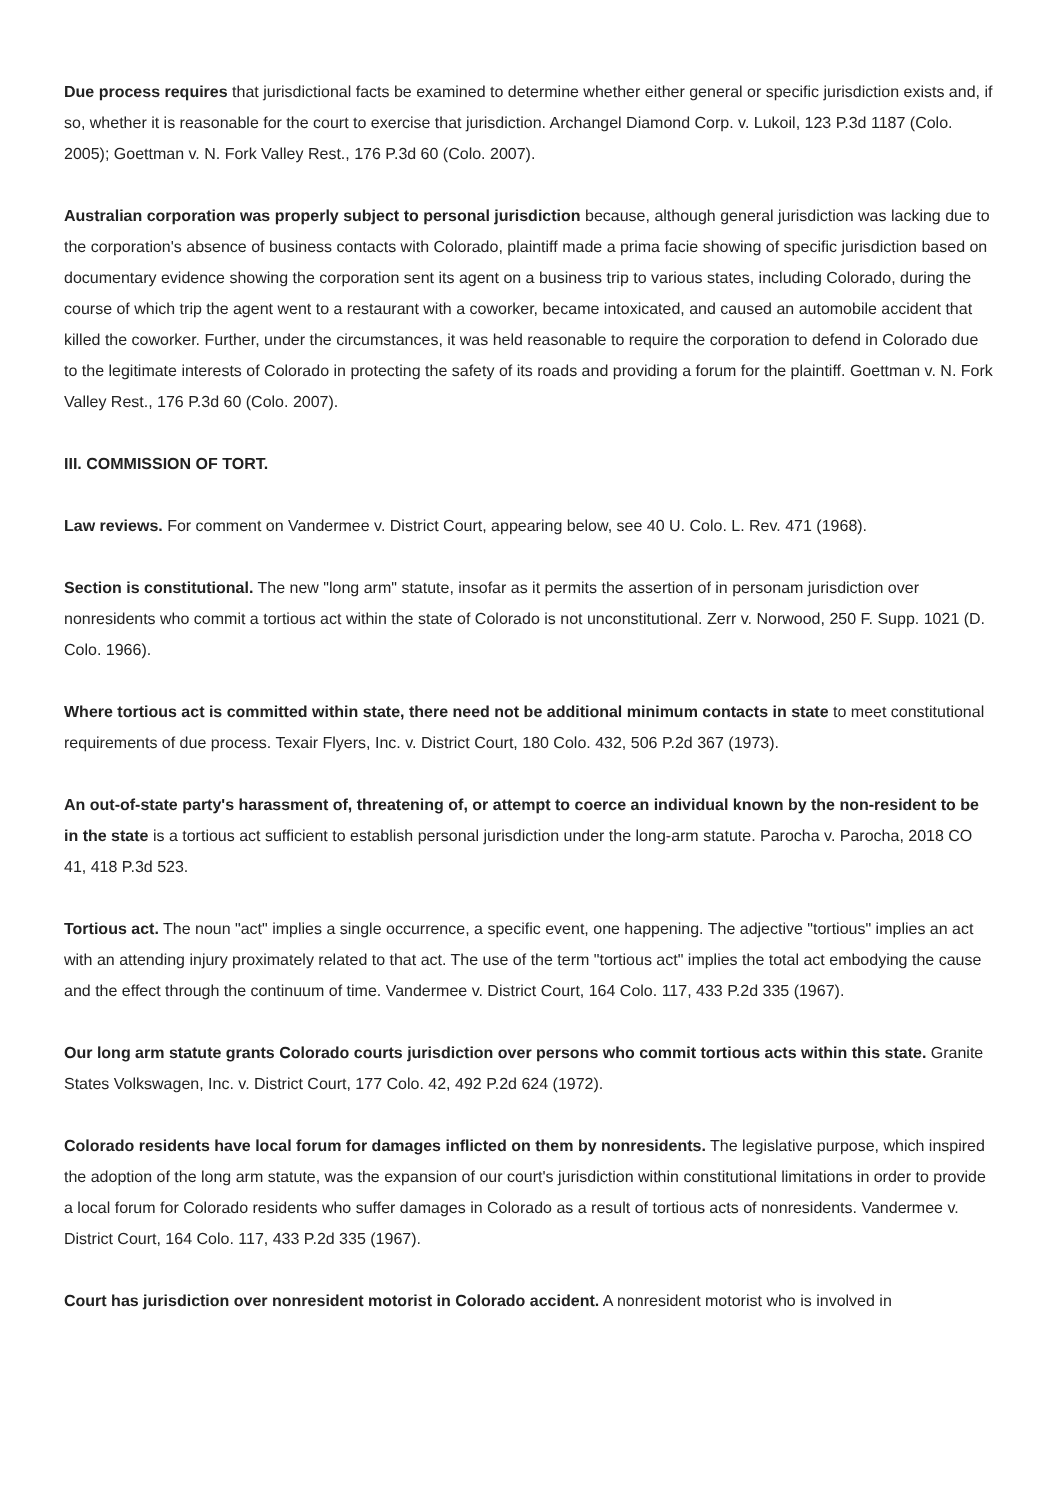Due process requires that jurisdictional facts be examined to determine whether either general or specific jurisdiction exists and, if so, whether it is reasonable for the court to exercise that jurisdiction. Archangel Diamond Corp. v. Lukoil, 123 P.3d 1187 (Colo. 2005); Goettman v. N. Fork Valley Rest., 176 P.3d 60 (Colo. 2007).
Australian corporation was properly subject to personal jurisdiction because, although general jurisdiction was lacking due to the corporation's absence of business contacts with Colorado, plaintiff made a prima facie showing of specific jurisdiction based on documentary evidence showing the corporation sent its agent on a business trip to various states, including Colorado, during the course of which trip the agent went to a restaurant with a coworker, became intoxicated, and caused an automobile accident that killed the coworker. Further, under the circumstances, it was held reasonable to require the corporation to defend in Colorado due to the legitimate interests of Colorado in protecting the safety of its roads and providing a forum for the plaintiff. Goettman v. N. Fork Valley Rest., 176 P.3d 60 (Colo. 2007).
III. COMMISSION OF TORT.
Law reviews. For comment on Vandermee v. District Court, appearing below, see 40 U. Colo. L. Rev. 471 (1968).
Section is constitutional. The new "long arm" statute, insofar as it permits the assertion of in personam jurisdiction over nonresidents who commit a tortious act within the state of Colorado is not unconstitutional. Zerr v. Norwood, 250 F. Supp. 1021 (D. Colo. 1966).
Where tortious act is committed within state, there need not be additional minimum contacts in state to meet constitutional requirements of due process. Texair Flyers, Inc. v. District Court, 180 Colo. 432, 506 P.2d 367 (1973).
An out-of-state party's harassment of, threatening of, or attempt to coerce an individual known by the non-resident to be in the state is a tortious act sufficient to establish personal jurisdiction under the long-arm statute. Parocha v. Parocha, 2018 CO 41, 418 P.3d 523.
Tortious act. The noun "act" implies a single occurrence, a specific event, one happening. The adjective "tortious" implies an act with an attending injury proximately related to that act. The use of the term "tortious act" implies the total act embodying the cause and the effect through the continuum of time. Vandermee v. District Court, 164 Colo. 117, 433 P.2d 335 (1967).
Our long arm statute grants Colorado courts jurisdiction over persons who commit tortious acts within this state. Granite States Volkswagen, Inc. v. District Court, 177 Colo. 42, 492 P.2d 624 (1972).
Colorado residents have local forum for damages inflicted on them by nonresidents. The legislative purpose, which inspired the adoption of the long arm statute, was the expansion of our court's jurisdiction within constitutional limitations in order to provide a local forum for Colorado residents who suffer damages in Colorado as a result of tortious acts of nonresidents. Vandermee v. District Court, 164 Colo. 117, 433 P.2d 335 (1967).
Court has jurisdiction over nonresident motorist in Colorado accident. A nonresident motorist who is involved in